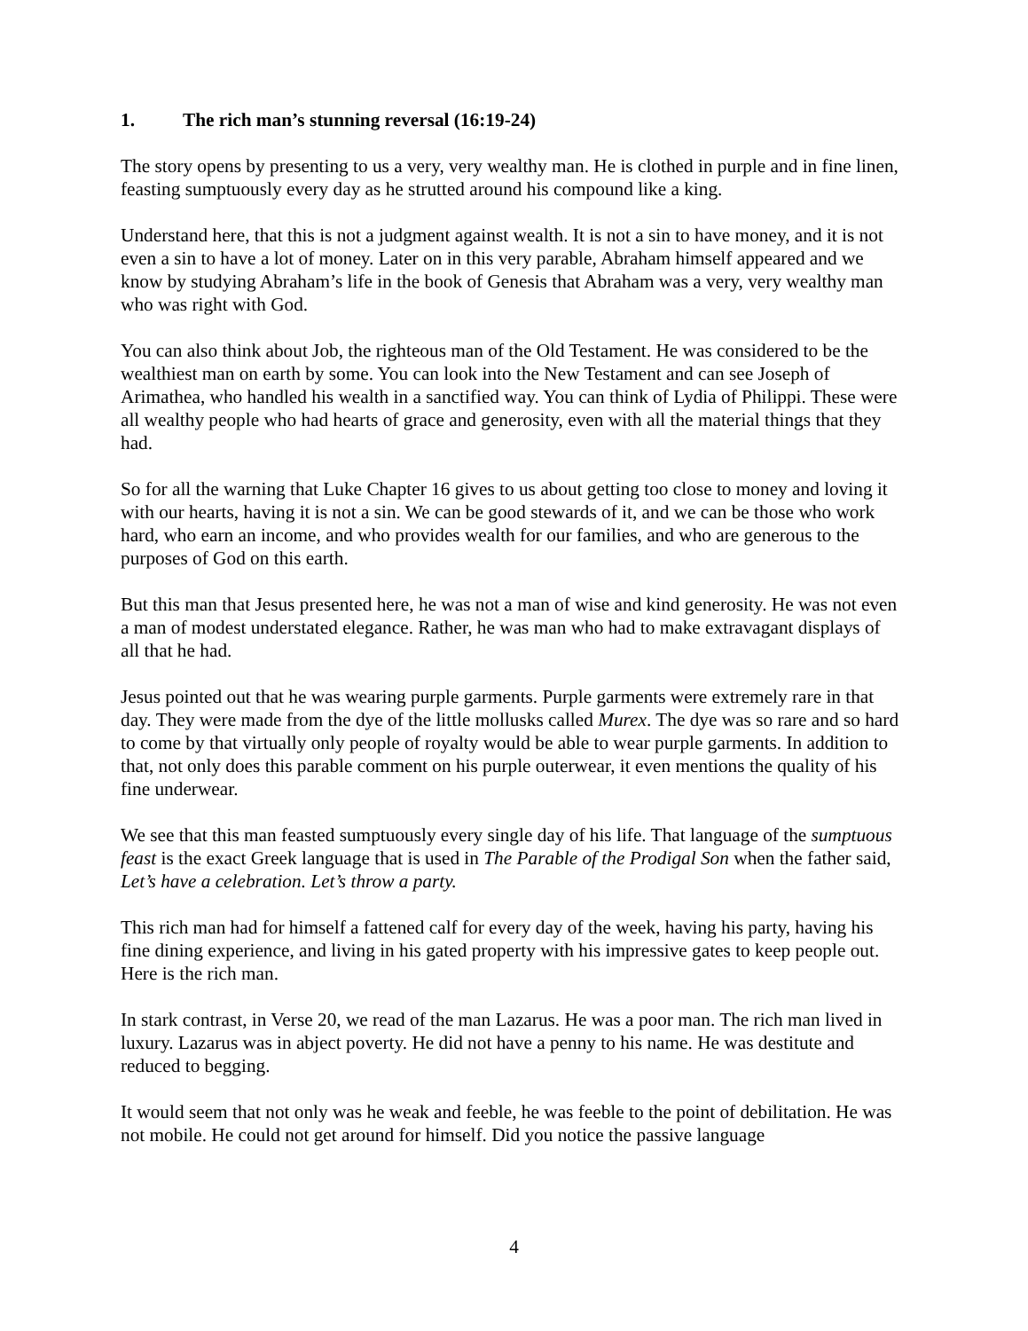1. The rich man’s stunning reversal (16:19-24)
The story opens by presenting to us a very, very wealthy man. He is clothed in purple and in fine linen, feasting sumptuously every day as he strutted around his compound like a king.
Understand here, that this is not a judgment against wealth. It is not a sin to have money, and it is not even a sin to have a lot of money. Later on in this very parable, Abraham himself appeared and we know by studying Abraham’s life in the book of Genesis that Abraham was a very, very wealthy man who was right with God.
You can also think about Job, the righteous man of the Old Testament. He was considered to be the wealthiest man on earth by some. You can look into the New Testament and can see Joseph of Arimathea, who handled his wealth in a sanctified way. You can think of Lydia of Philippi. These were all wealthy people who had hearts of grace and generosity, even with all the material things that they had.
So for all the warning that Luke Chapter 16 gives to us about getting too close to money and loving it with our hearts, having it is not a sin. We can be good stewards of it, and we can be those who work hard, who earn an income, and who provides wealth for our families, and who are generous to the purposes of God on this earth.
But this man that Jesus presented here, he was not a man of wise and kind generosity. He was not even a man of modest understated elegance. Rather, he was man who had to make extravagant displays of all that he had.
Jesus pointed out that he was wearing purple garments. Purple garments were extremely rare in that day. They were made from the dye of the little mollusks called Murex. The dye was so rare and so hard to come by that virtually only people of royalty would be able to wear purple garments. In addition to that, not only does this parable comment on his purple outerwear, it even mentions the quality of his fine underwear.
We see that this man feasted sumptuously every single day of his life. That language of the sumptuous feast is the exact Greek language that is used in The Parable of the Prodigal Son when the father said, Let’s have a celebration. Let’s throw a party.
This rich man had for himself a fattened calf for every day of the week, having his party, having his fine dining experience, and living in his gated property with his impressive gates to keep people out. Here is the rich man.
In stark contrast, in Verse 20, we read of the man Lazarus. He was a poor man. The rich man lived in luxury. Lazarus was in abject poverty. He did not have a penny to his name. He was destitute and reduced to begging.
It would seem that not only was he weak and feeble, he was feeble to the point of debilitation. He was not mobile. He could not get around for himself. Did you notice the passive language
4